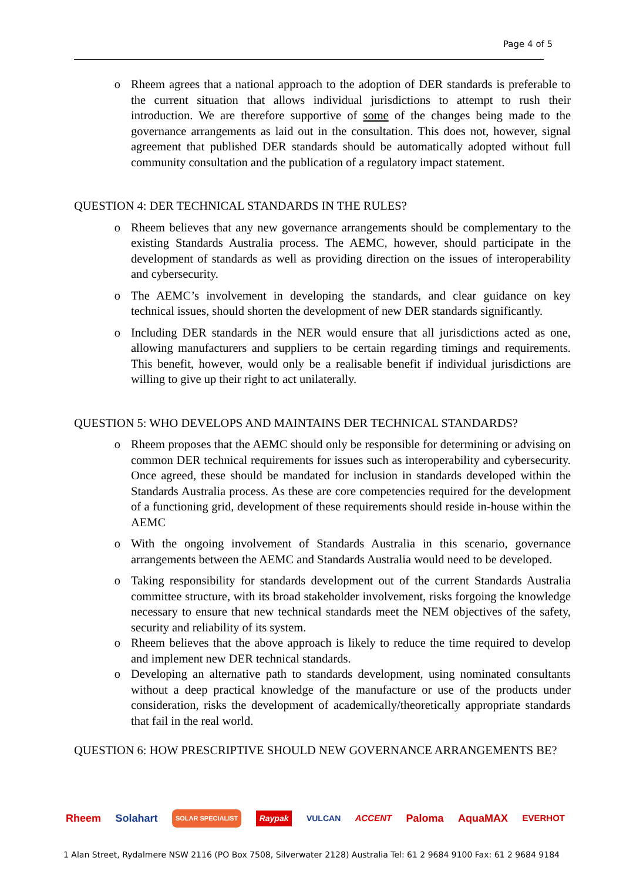Page 4 of 5
o Rheem agrees that a national approach to the adoption of DER standards is preferable to the current situation that allows individual jurisdictions to attempt to rush their introduction. We are therefore supportive of some of the changes being made to the governance arrangements as laid out in the consultation. This does not, however, signal agreement that published DER standards should be automatically adopted without full community consultation and the publication of a regulatory impact statement.
QUESTION 4: DER TECHNICAL STANDARDS IN THE RULES?
o Rheem believes that any new governance arrangements should be complementary to the existing Standards Australia process. The AEMC, however, should participate in the development of standards as well as providing direction on the issues of interoperability and cybersecurity.
o The AEMC’s involvement in developing the standards, and clear guidance on key technical issues, should shorten the development of new DER standards significantly.
o Including DER standards in the NER would ensure that all jurisdictions acted as one, allowing manufacturers and suppliers to be certain regarding timings and requirements. This benefit, however, would only be a realisable benefit if individual jurisdictions are willing to give up their right to act unilaterally.
QUESTION 5: WHO DEVELOPS AND MAINTAINS DER TECHNICAL STANDARDS?
o Rheem proposes that the AEMC should only be responsible for determining or advising on common DER technical requirements for issues such as interoperability and cybersecurity. Once agreed, these should be mandated for inclusion in standards developed within the Standards Australia process. As these are core competencies required for the development of a functioning grid, development of these requirements should reside in-house within the AEMC
o With the ongoing involvement of Standards Australia in this scenario, governance arrangements between the AEMC and Standards Australia would need to be developed.
o Taking responsibility for standards development out of the current Standards Australia committee structure, with its broad stakeholder involvement, risks forgoing the knowledge necessary to ensure that new technical standards meet the NEM objectives of the safety, security and reliability of its system.
o Rheem believes that the above approach is likely to reduce the time required to develop and implement new DER technical standards.
o Developing an alternative path to standards development, using nominated consultants without a deep practical knowledge of the manufacture or use of the products under consideration, risks the development of academically/theoretically appropriate standards that fail in the real world.
QUESTION 6: HOW PRESCRIPTIVE SHOULD NEW GOVERNANCE ARRANGEMENTS BE?
Rheem Solahart SOLAR SPECIALIST Raypak VULCAN ACCENT Paloma AquaMAX EVERHOT
1 Alan Street, Rydalmere NSW 2116 (PO Box 7508, Silverwater 2128) Australia Tel: 61 2 9684 9100 Fax: 61 2 9684 9184